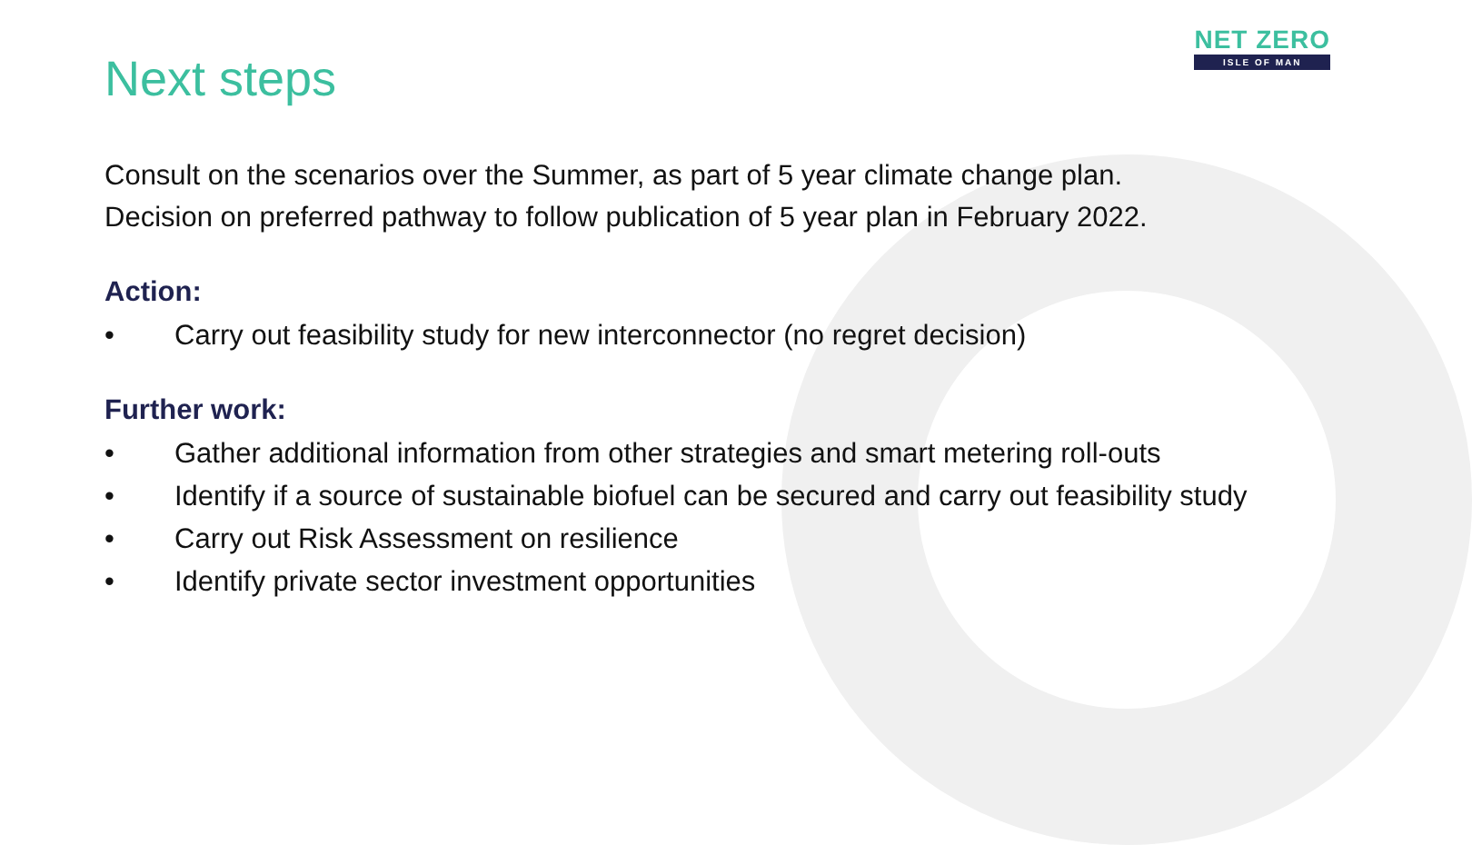NET ZERO
ISLE OF MAN
Next steps
Consult on the scenarios over the Summer, as part of 5 year climate change plan.
Decision on preferred pathway to follow publication of 5 year plan in February 2022.
Action:
• Carry out feasibility study for new interconnector (no regret decision)
Further work:
• Gather additional information from other strategies and smart metering roll-outs
• Identify if a source of sustainable biofuel can be secured and carry out feasibility study
• Carry out Risk Assessment on resilience
• Identify private sector investment opportunities